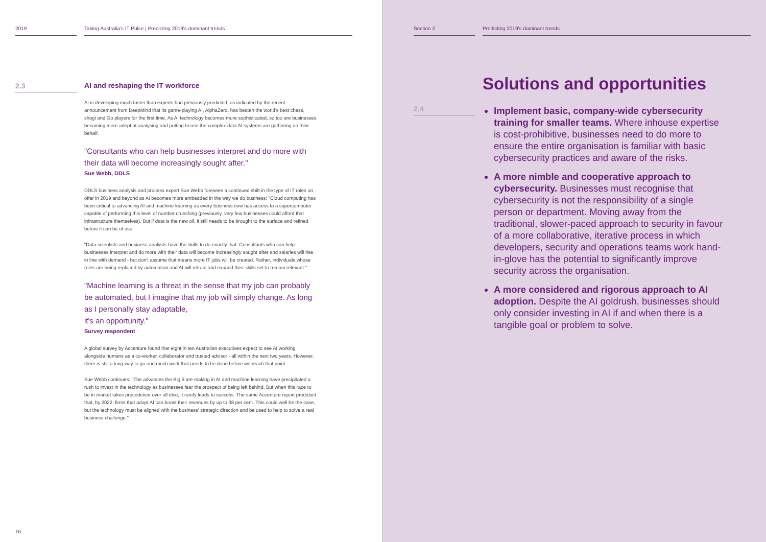2019 Taking Australia's IT Pulse | Predicting 2019's dominant trends
2.3
AI and reshaping the IT workforce
AI is developing much faster than experts had previously predicted, as indicated by the recent announcement from DeepMind that its game-playing AI, AlphaZero, has beaten the world's best chess, shogi and Go players for the first time. As AI technology becomes more sophisticated, so too are businesses becoming more adept at analysing and putting to use the complex data AI systems are gathering on their behalf.
"Consultants who can help businesses interpret and do more with their data will become increasingly sought after."
Sue Webb, DDLS
DDLS business analysis and process expert Sue Webb foresees a continued shift in the type of IT roles on offer in 2019 and beyond as AI becomes more embedded in the way we do business: "Cloud computing has been critical to advancing AI and machine learning as every business now has access to a supercomputer capable of performing this level of number crunching (previously, very few businesses could afford that infrastructure themselves). But if data is the new oil, it still needs to be brought to the surface and refined before it can be of use.
"Data scientists and business analysts have the skills to do exactly that. Consultants who can help businesses interpret and do more with their data will become increasingly sought after and salaries will rise in line with demand - but don't assume that means more IT jobs will be created. Rather, individuals whose roles are being replaced by automation and AI will retrain and expand their skills set to remain relevant."
"Machine learning is a threat in the sense that my job can probably be automated, but I imagine that my job will simply change. As long as I personally stay adaptable,
it's an opportunity."
Survey respondent
A global survey by Accenture found that eight in ten Australian executives expect to see AI working alongside humans as a co-worker, collaborator and trusted advisor - all within the next two years. However, there is still a long way to go and much work that needs to be done before we reach that point.
Sue Webb continues: "The advances the Big 5 are making in AI and machine learning have precipitated a rush to invest in the technology as businesses fear the prospect of being left behind. But when this race to be in market takes precedence over all else, it rarely leads to success. The same Accenture report predicted that, by 2022, firms that adopt AI can boost their revenues by up to 38 per cent. This could well be the case, but the technology must be aligned with the business' strategic direction and be used to help to solve a real business challenge."
16
Section 2 Predicting 2019's dominant trends
Solutions and opportunities
2.4
Implement basic, company-wide cybersecurity training for smaller teams. Where inhouse expertise is cost-prohibitive, businesses need to do more to ensure the entire organisation is familiar with basic cybersecurity practices and aware of the risks.
A more nimble and cooperative approach to cybersecurity. Businesses must recognise that cybersecurity is not the responsibility of a single person or department. Moving away from the traditional, slower-paced approach to security in favour of a more collaborative, iterative process in which developers, security and operations teams work hand-in-glove has the potential to significantly improve security across the organisation.
A more considered and rigorous approach to AI adoption. Despite the AI goldrush, businesses should only consider investing in AI if and when there is a tangible goal or problem to solve.